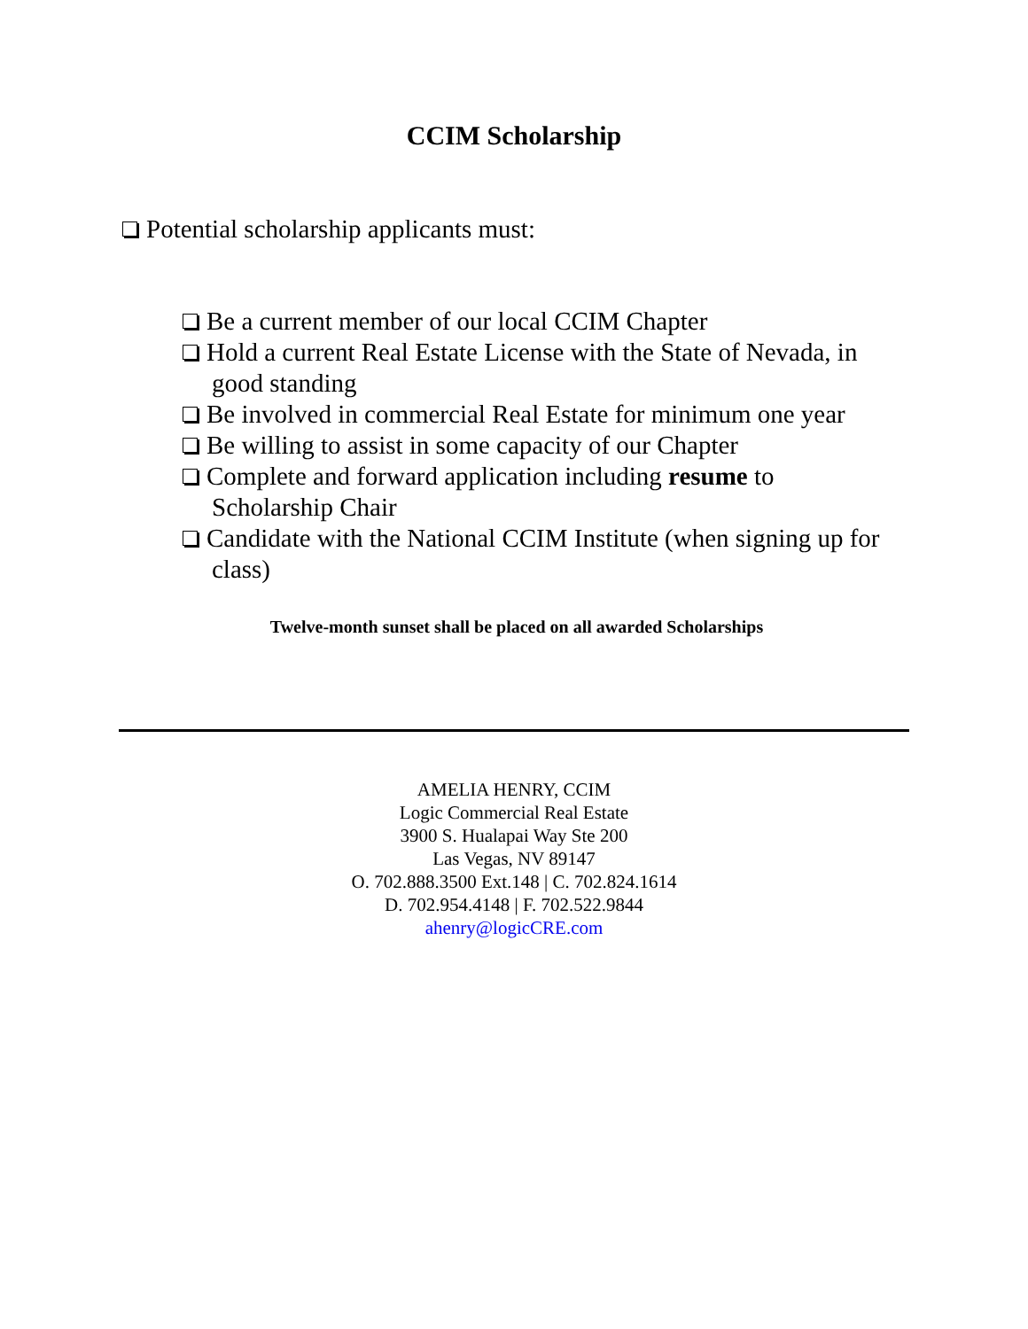CCIM Scholarship
Potential scholarship applicants must:
Be a current member of our local CCIM Chapter
Hold a current Real Estate License with the State of Nevada, in good standing
Be involved in commercial Real Estate for minimum one year
Be willing to assist in some capacity of our Chapter
Complete and forward application including resume to Scholarship Chair
Candidate with the National CCIM Institute (when signing up for class)
Twelve-month sunset shall be placed on all awarded Scholarships
AMELIA HENRY, CCIM
Logic Commercial Real Estate
3900 S. Hualapai Way Ste 200
Las Vegas, NV 89147
O. 702.888.3500 Ext.148 | C. 702.824.1614
D. 702.954.4148 | F. 702.522.9844
ahenry@logicCRE.com